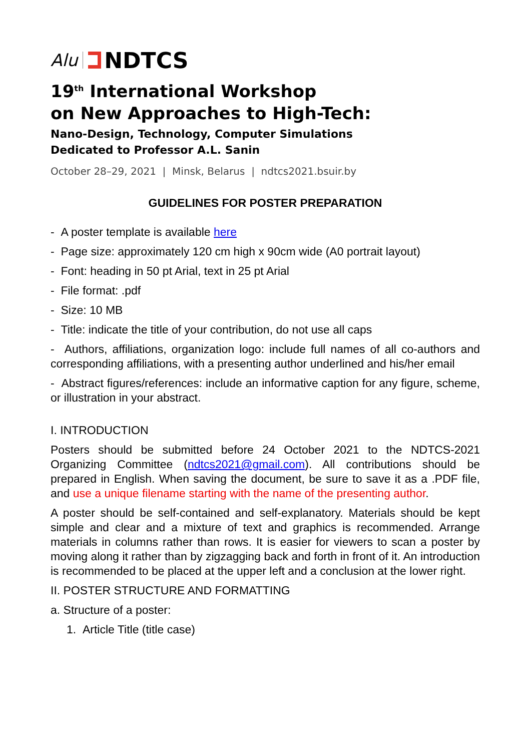Alu NDTCS
19<sup>th</sup> International Workshop
on New Approaches to High-Tech:
Nano-Design, Technology, Computer Simulations
Dedicated to Professor A.L. Sanin
October 28–29, 2021 | Minsk, Belarus | ndtcs2021.bsuir.by
GUIDELINES FOR POSTER PREPARATION
- A poster template is available here
- Page size: approximately 120 cm high x 90cm wide (A0 portrait layout)
- Font: heading in 50 pt Arial, text in 25 pt Arial
- File format: .pdf
- Size: 10 MB
- Title: indicate the title of your contribution, do not use all caps
- Authors, affiliations, organization logo: include full names of all co-authors and corresponding affiliations, with a presenting author underlined and his/her email
- Abstract figures/references: include an informative caption for any figure, scheme, or illustration in your abstract.
I. INTRODUCTION
Posters should be submitted before 24 October 2021 to the NDTCS-2021 Organizing Committee (ndtcs2021@gmail.com). All contributions should be prepared in English. When saving the document, be sure to save it as a .PDF file, and use a unique filename starting with the name of the presenting author.
A poster should be self-contained and self-explanatory. Materials should be kept simple and clear and a mixture of text and graphics is recommended. Arrange materials in columns rather than rows. It is easier for viewers to scan a poster by moving along it rather than by zigzagging back and forth in front of it. An introduction is recommended to be placed at the upper left and a conclusion at the lower right.
II. POSTER STRUCTURE AND FORMATTING
a. Structure of a poster:
1. Article Title (title case)